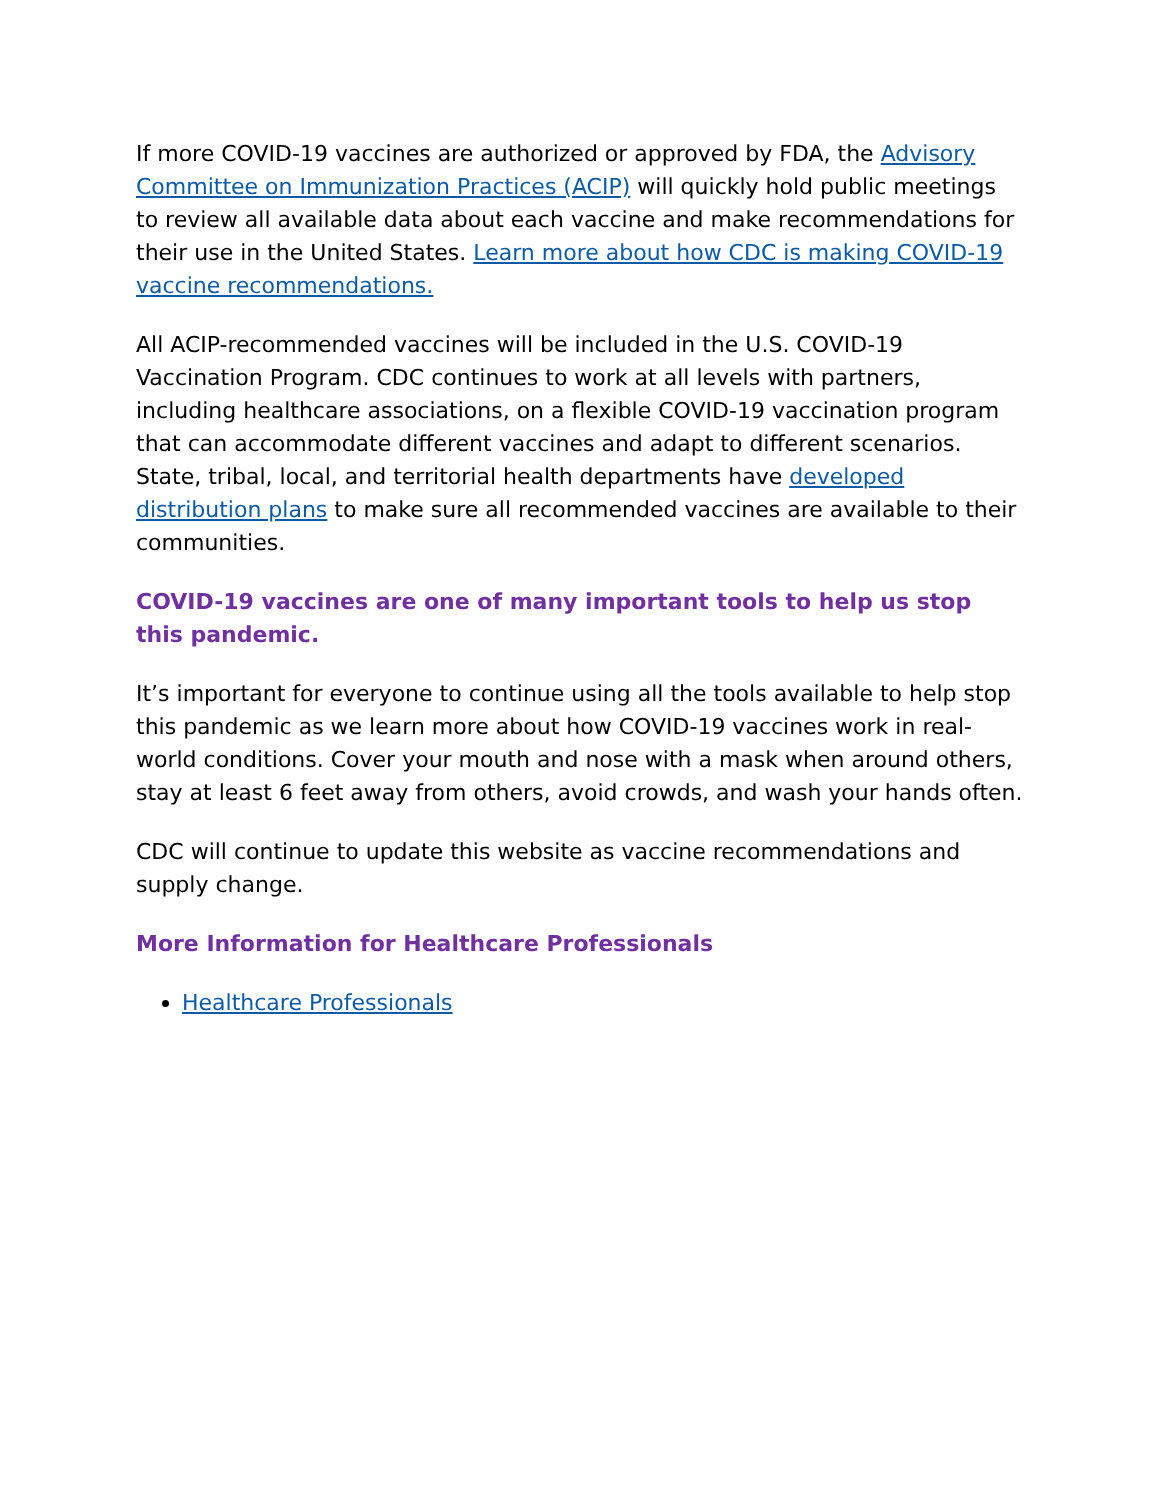If more COVID-19 vaccines are authorized or approved by FDA, the Advisory Committee on Immunization Practices (ACIP) will quickly hold public meetings to review all available data about each vaccine and make recommendations for their use in the United States. Learn more about how CDC is making COVID-19 vaccine recommendations.
All ACIP-recommended vaccines will be included in the U.S. COVID-19 Vaccination Program. CDC continues to work at all levels with partners, including healthcare associations, on a flexible COVID-19 vaccination program that can accommodate different vaccines and adapt to different scenarios. State, tribal, local, and territorial health departments have developed distribution plans to make sure all recommended vaccines are available to their communities.
COVID-19 vaccines are one of many important tools to help us stop this pandemic.
It’s important for everyone to continue using all the tools available to help stop this pandemic as we learn more about how COVID-19 vaccines work in real-world conditions. Cover your mouth and nose with a mask when around others, stay at least 6 feet away from others, avoid crowds, and wash your hands often.
CDC will continue to update this website as vaccine recommendations and supply change.
More Information for Healthcare Professionals
Healthcare Professionals